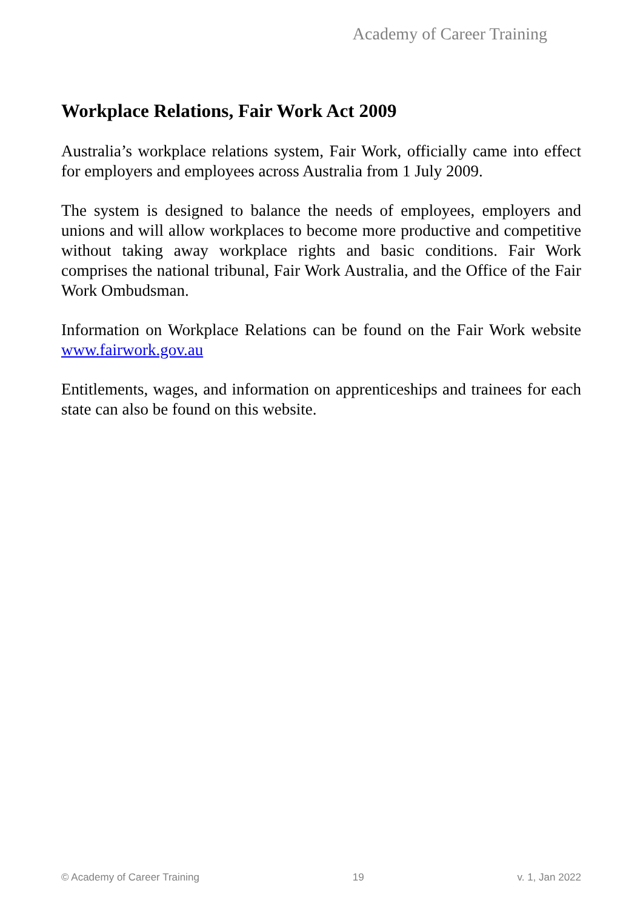Academy of Career Training
Workplace Relations, Fair Work Act 2009
Australia’s workplace relations system, Fair Work, officially came into effect for employers and employees across Australia from 1 July 2009.
The system is designed to balance the needs of employees, employers and unions and will allow workplaces to become more productive and competitive without taking away workplace rights and basic conditions. Fair Work comprises the national tribunal, Fair Work Australia, and the Office of the Fair Work Ombudsman.
Information on Workplace Relations can be found on the Fair Work website www.fairwork.gov.au
Entitlements, wages, and information on apprenticeships and trainees for each state can also be found on this website.
© Academy of Career Training 19 v. 1, Jan 2022